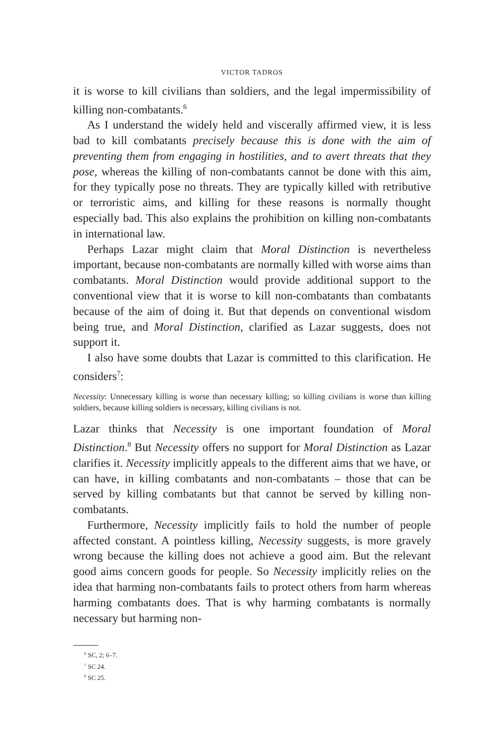VICTOR TADROS
it is worse to kill civilians than soldiers, and the legal impermissibility of killing non-combatants.<sup>6</sup>
As I understand the widely held and viscerally affirmed view, it is less bad to kill combatants precisely because this is done with the aim of preventing them from engaging in hostilities, and to avert threats that they pose, whereas the killing of non-combatants cannot be done with this aim, for they typically pose no threats. They are typically killed with retributive or terroristic aims, and killing for these reasons is normally thought especially bad. This also explains the prohibition on killing non-combatants in international law.
Perhaps Lazar might claim that Moral Distinction is nevertheless important, because non-combatants are normally killed with worse aims than combatants. Moral Distinction would provide additional support to the conventional view that it is worse to kill non-combatants than combatants because of the aim of doing it. But that depends on conventional wisdom being true, and Moral Distinction, clarified as Lazar suggests, does not support it.
I also have some doubts that Lazar is committed to this clarification. He considers<sup>7</sup>:
Necessity: Unnecessary killing is worse than necessary killing; so killing civilians is worse than killing soldiers, because killing soldiers is necessary, killing civilians is not.
Lazar thinks that Necessity is one important foundation of Moral Distinction.<sup>8</sup> But Necessity offers no support for Moral Distinction as Lazar clarifies it. Necessity implicitly appeals to the different aims that we have, or can have, in killing combatants and non-combatants – those that can be served by killing combatants but that cannot be served by killing non-combatants.
Furthermore, Necessity implicitly fails to hold the number of people affected constant. A pointless killing, Necessity suggests, is more gravely wrong because the killing does not achieve a good aim. But the relevant good aims concern goods for people. So Necessity implicitly relies on the idea that harming non-combatants fails to protect others from harm whereas harming combatants does. That is why harming combatants is normally necessary but harming non-
<sup>6</sup> SC, 2; 6–7.
<sup>7</sup> SC 24.
<sup>8</sup> SC 25.